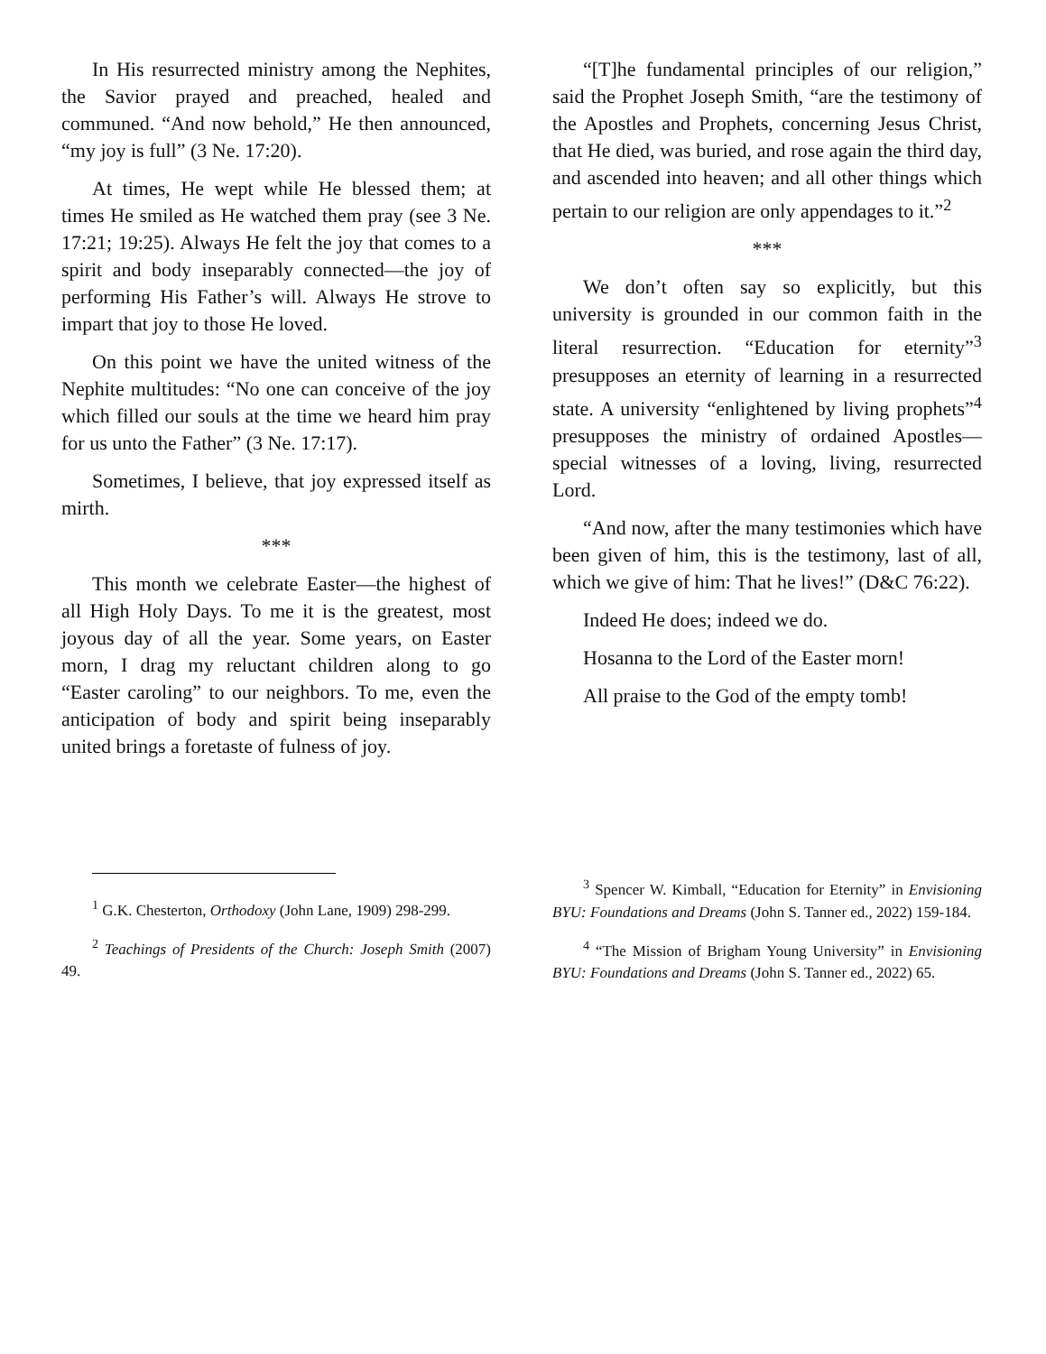In His resurrected ministry among the Nephites, the Savior prayed and preached, healed and communed. “And now behold,” He then announced, “my joy is full” (3 Ne. 17:20).
At times, He wept while He blessed them; at times He smiled as He watched them pray (see 3 Ne. 17:21; 19:25). Always He felt the joy that comes to a spirit and body inseparably connected—the joy of performing His Father’s will. Always He strove to impart that joy to those He loved.
On this point we have the united witness of the Nephite multitudes: “No one can conceive of the joy which filled our souls at the time we heard him pray for us unto the Father” (3 Ne. 17:17).
Sometimes, I believe, that joy expressed itself as mirth.
***
This month we celebrate Easter—the highest of all High Holy Days. To me it is the greatest, most joyous day of all the year. Some years, on Easter morn, I drag my reluctant children along to go “Easter caroling” to our neighbors. To me, even the anticipation of body and spirit being inseparably united brings a foretaste of fulness of joy.
<sup>1</sup> G.K. Chesterton, Orthodoxy (John Lane, 1909) 298-299.
<sup>2</sup> Teachings of Presidents of the Church: Joseph Smith (2007) 49.
“[T]he fundamental principles of our religion,” said the Prophet Joseph Smith, “are the testimony of the Apostles and Prophets, concerning Jesus Christ, that He died, was buried, and rose again the third day, and ascended into heaven; and all other things which pertain to our religion are only appendages to it.”<sup>2</sup>
***
We don’t often say so explicitly, but this university is grounded in our common faith in the literal resurrection. “Education for eternity”<sup>3</sup> presupposes an eternity of learning in a resurrected state. A university “enlightened by living prophets”<sup>4</sup> presupposes the ministry of ordained Apostles—special witnesses of a loving, living, resurrected Lord.
“And now, after the many testimonies which have been given of him, this is the testimony, last of all, which we give of him: That he lives!” (D&C 76:22).
Indeed He does; indeed we do.
Hosanna to the Lord of the Easter morn!
All praise to the God of the empty tomb!
<sup>3</sup> Spencer W. Kimball, “Education for Eternity” in Envisioning BYU: Foundations and Dreams (John S. Tanner ed., 2022) 159-184.
<sup>4</sup> “The Mission of Brigham Young University” in Envisioning BYU: Foundations and Dreams (John S. Tanner ed., 2022) 65.